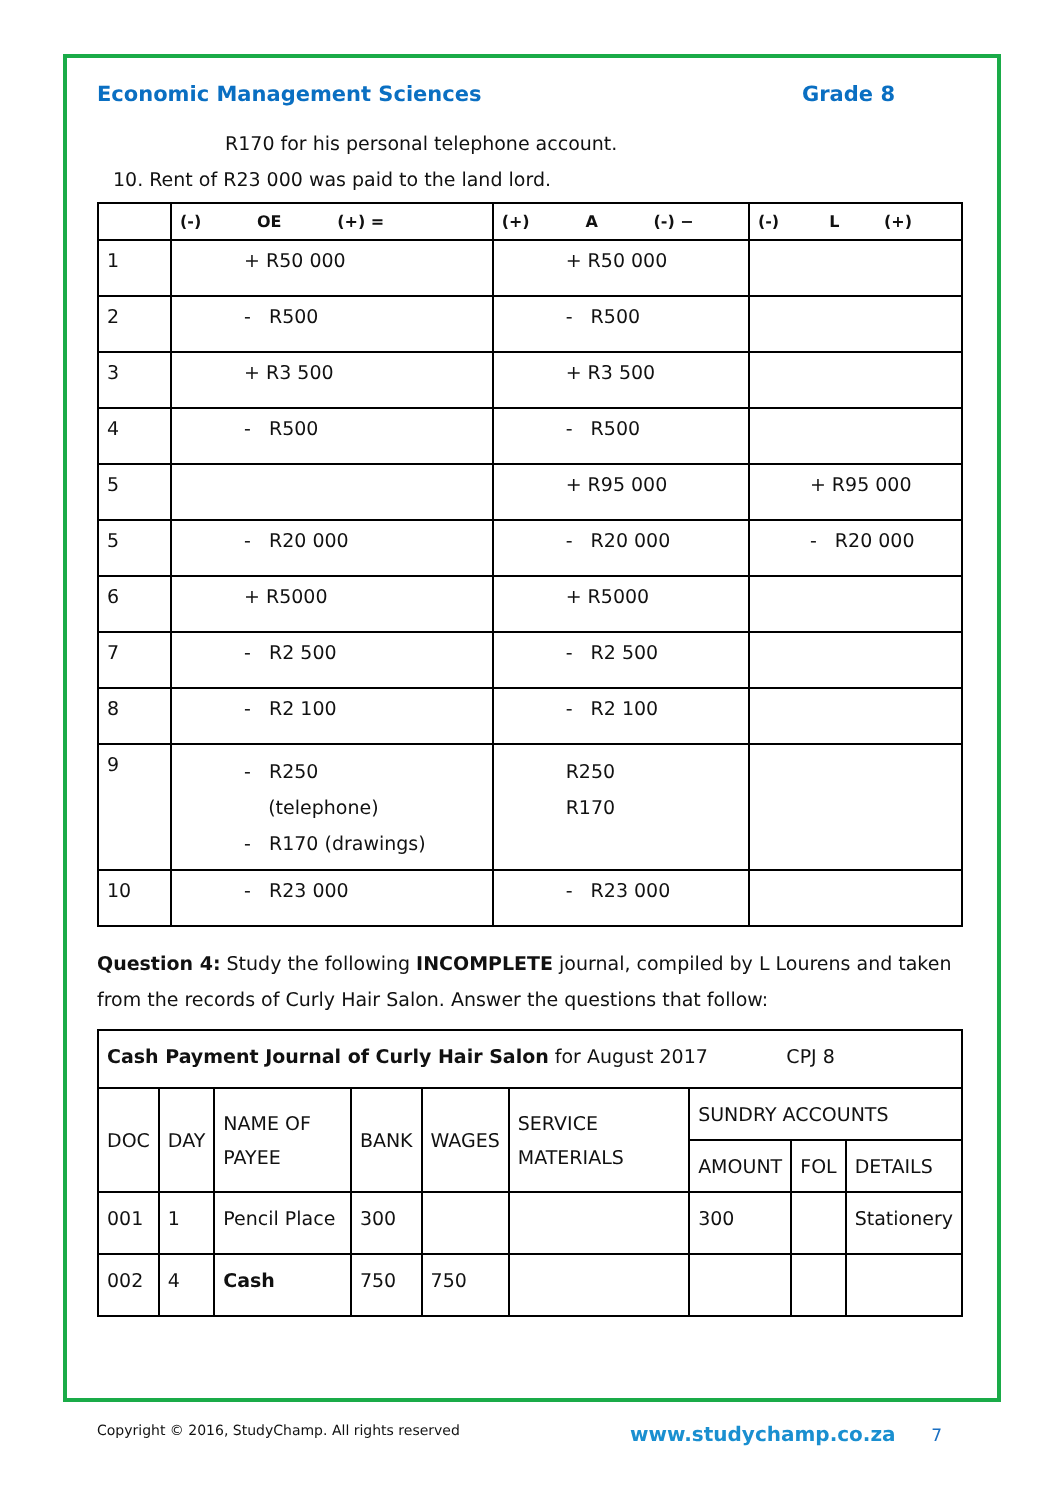Economic Management Sciences Grade 8
R170 for his personal telephone account.
10. Rent of R23 000 was paid to the land lord.
| | (-) OE (+) = | (+) A (-) − | (-) L (+) |
| --- | --- | --- | --- |
| 1 | + R50 000 | + R50 000 | |
| 2 | - R500 | - R500 | |
| 3 | + R3 500 | + R3 500 | |
| 4 | - R500 | - R500 | |
| 5 | | + R95 000 | + R95 000 |
| 5 | - R20 000 | - R20 000 | - R20 000 |
| 6 | + R5000 | + R5000 | |
| 7 | - R2 500 | - R2 500 | |
| 8 | - R2 100 | - R2 100 | |
| 9 | - R250 (telephone) - R170 (drawings) | R250 R170 | |
| 10 | - R23 000 | - R23 000 | |
Question 4: Study the following INCOMPLETE journal, compiled by L Lourens and taken from the records of Curly Hair Salon. Answer the questions that follow:
| Cash Payment Journal of Curly Hair Salon for August 2017 CPJ 8 | | | | | | | | |
| DOC | DAY | NAME OF PAYEE | BANK | WAGES | SERVICE MATERIALS | SUNDRY ACCOUNTS | | |
| | | | | | | AMOUNT | FOL | DETAILS |
| 001 | 1 | Pencil Place | 300 | | | 300 | | Stationery |
| 002 | 4 | Cash | 750 | 750 | | | | |
Copyright © 2016, StudyChamp. All rights reserved www.studychamp.co.za 7